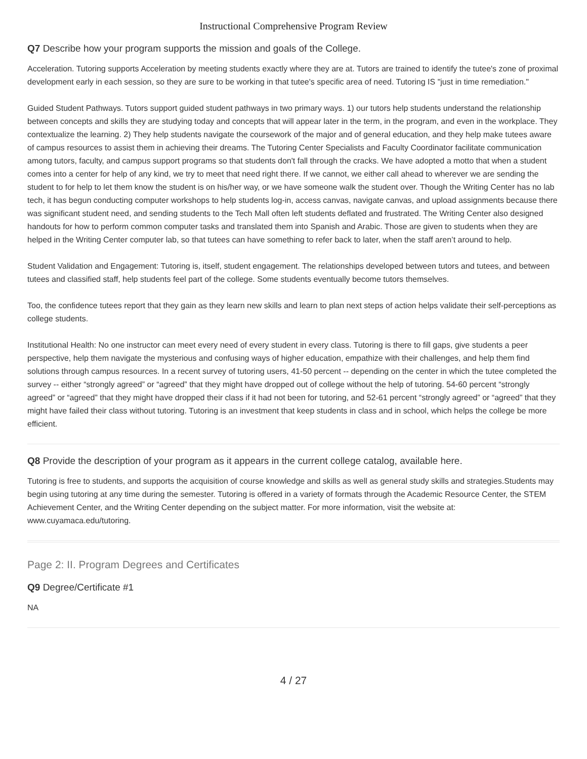Instructional Comprehensive Program Review
Q7 Describe how your program supports the mission and goals of the College.
Acceleration. Tutoring supports Acceleration by meeting students exactly where they are at. Tutors are trained to identify the tutee's zone of proximal development early in each session, so they are sure to be working in that tutee's specific area of need. Tutoring IS "just in time remediation."
Guided Student Pathways. Tutors support guided student pathways in two primary ways. 1) our tutors help students understand the relationship between concepts and skills they are studying today and concepts that will appear later in the term, in the program, and even in the workplace. They contextualize the learning. 2) They help students navigate the coursework of the major and of general education, and they help make tutees aware of campus resources to assist them in achieving their dreams. The Tutoring Center Specialists and Faculty Coordinator facilitate communication among tutors, faculty, and campus support programs so that students don't fall through the cracks. We have adopted a motto that when a student comes into a center for help of any kind, we try to meet that need right there. If we cannot, we either call ahead to wherever we are sending the student to for help to let them know the student is on his/her way, or we have someone walk the student over. Though the Writing Center has no lab tech, it has begun conducting computer workshops to help students log-in, access canvas, navigate canvas, and upload assignments because there was significant student need, and sending students to the Tech Mall often left students deflated and frustrated. The Writing Center also designed handouts for how to perform common computer tasks and translated them into Spanish and Arabic. Those are given to students when they are helped in the Writing Center computer lab, so that tutees can have something to refer back to later, when the staff aren’t around to help.
Student Validation and Engagement: Tutoring is, itself, student engagement. The relationships developed between tutors and tutees, and between tutees and classified staff, help students feel part of the college. Some students eventually become tutors themselves.
Too, the confidence tutees report that they gain as they learn new skills and learn to plan next steps of action helps validate their self-perceptions as college students.
Institutional Health: No one instructor can meet every need of every student in every class. Tutoring is there to fill gaps, give students a peer perspective, help them navigate the mysterious and confusing ways of higher education, empathize with their challenges, and help them find solutions through campus resources. In a recent survey of tutoring users, 41-50 percent -- depending on the center in which the tutee completed the survey -- either “strongly agreed” or “agreed” that they might have dropped out of college without the help of tutoring. 54-60 percent “strongly agreed” or “agreed” that they might have dropped their class if it had not been for tutoring, and 52-61 percent “strongly agreed” or “agreed” that they might have failed their class without tutoring. Tutoring is an investment that keep students in class and in school, which helps the college be more efficient.
Q8 Provide the description of your program as it appears in the current college catalog, available here.
Tutoring is free to students, and supports the acquisition of course knowledge and skills as well as general study skills and strategies.Students may begin using tutoring at any time during the semester. Tutoring is offered in a variety of formats through the Academic Resource Center, the STEM Achievement Center, and the Writing Center depending on the subject matter. For more information, visit the website at: www.cuyamaca.edu/tutoring.
Page 2: II. Program Degrees and Certificates
Q9 Degree/Certificate #1
NA
4 / 27